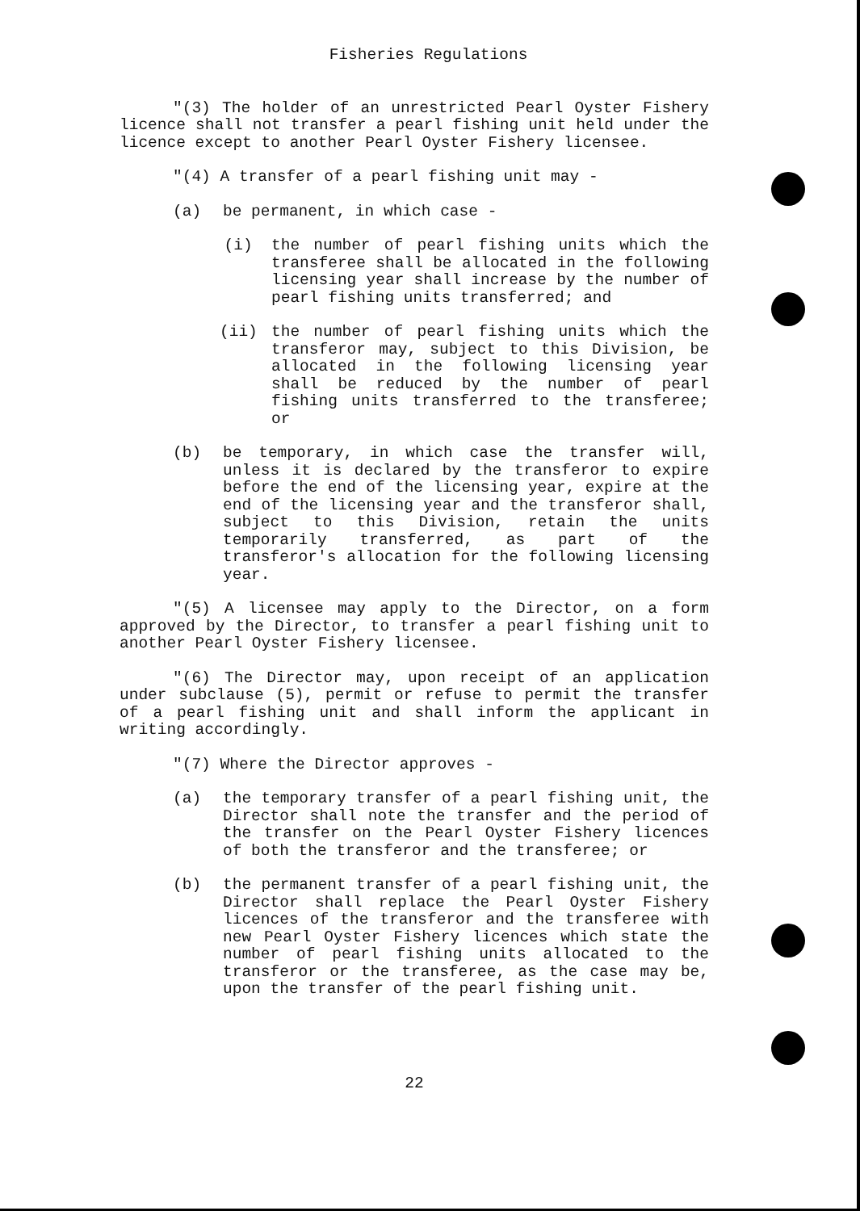Fisheries Regulations
"(3) The holder of an unrestricted Pearl Oyster Fishery licence shall not transfer a pearl fishing unit held under the licence except to another Pearl Oyster Fishery licensee.
"(4) A transfer of a pearl fishing unit may -
(a) be permanent, in which case -
(i) the number of pearl fishing units which the transferee shall be allocated in the following licensing year shall increase by the number of pearl fishing units transferred; and
(ii) the number of pearl fishing units which the transferor may, subject to this Division, be allocated in the following licensing year shall be reduced by the number of pearl fishing units transferred to the transferee; or
(b) be temporary, in which case the transfer will, unless it is declared by the transferor to expire before the end of the licensing year, expire at the end of the licensing year and the transferor shall, subject to this Division, retain the units temporarily transferred, as part of the transferor's allocation for the following licensing year.
"(5) A licensee may apply to the Director, on a form approved by the Director, to transfer a pearl fishing unit to another Pearl Oyster Fishery licensee.
"(6) The Director may, upon receipt of an application under subclause (5), permit or refuse to permit the transfer of a pearl fishing unit and shall inform the applicant in writing accordingly.
"(7) Where the Director approves -
(a) the temporary transfer of a pearl fishing unit, the Director shall note the transfer and the period of the transfer on the Pearl Oyster Fishery licences of both the transferor and the transferee; or
(b) the permanent transfer of a pearl fishing unit, the Director shall replace the Pearl Oyster Fishery licences of the transferor and the transferee with new Pearl Oyster Fishery licences which state the number of pearl fishing units allocated to the transferor or the transferee, as the case may be, upon the transfer of the pearl fishing unit.
22